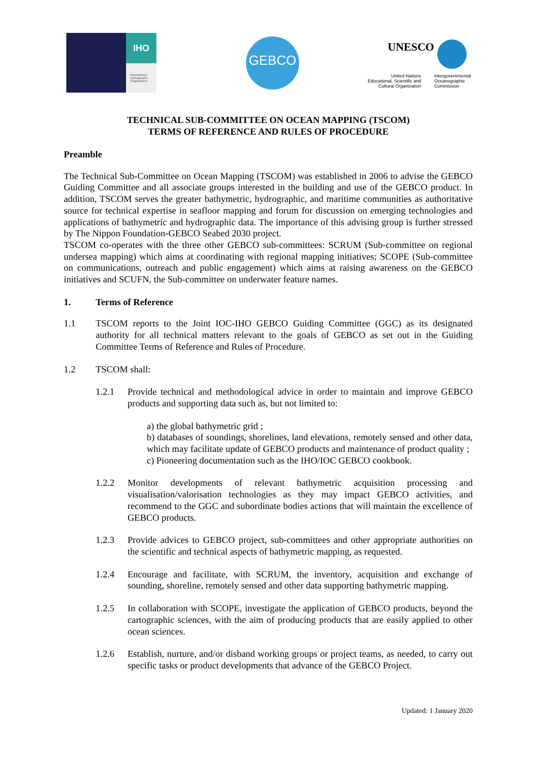IHO
International Hydrographic Organization
GEBCO UNESCO
United Nations Educational, Scientific and Cultural Organization
Intergovernmental
Oceanographic
Commission
TECHNICAL SUB-COMMITTEE ON OCEAN MAPPING (TSCOM)
TERMS OF REFERENCE AND RULES OF PROCEDURE
Preamble
The Technical Sub-Committee on Ocean Mapping (TSCOM) was established in 2006 to advise the GEBCO Guiding Committee and all associate groups interested in the building and use of the GEBCO product. In addition, TSCOM serves the greater bathymetric, hydrographic, and maritime communities as authoritative source for technical expertise in seafloor mapping and forum for discussion on emerging technologies and applications of bathymetric and hydrographic data. The importance of this advising group is further stressed by The Nippon Foundation-GEBCO Seabed 2030 project.
TSCOM co-operates with the three other GEBCO sub-committees: SCRUM (Sub-committee on regional undersea mapping) which aims at coordinating with regional mapping initiatives; SCOPE (Sub-committee on communications, outreach and public engagement) which aims at raising awareness on the GEBCO initiatives and SCUFN, the Sub-committee on underwater feature names.
1. Terms of Reference
1.1 TSCOM reports to the Joint IOC-IHO GEBCO Guiding Committee (GGC) as its designated authority for all technical matters relevant to the goals of GEBCO as set out in the Guiding Committee Terms of Reference and Rules of Procedure.
1.2 TSCOM shall:
1.2.1 Provide technical and methodological advice in order to maintain and improve GEBCO products and supporting data such as, but not limited to:
a) the global bathymetric grid ;
b) databases of soundings, shorelines, land elevations, remotely sensed and other data, which may facilitate update of GEBCO products and maintenance of product quality ;
c) Pioneering documentation such as the IHO/IOC GEBCO cookbook.
1.2.2 Monitor developments of relevant bathymetric acquisition processing and visualisation/valorisation technologies as they may impact GEBCO activities, and recommend to the GGC and subordinate bodies actions that will maintain the excellence of GEBCO products.
1.2.3 Provide advices to GEBCO project, sub-committees and other appropriate authorities on the scientific and technical aspects of bathymetric mapping, as requested.
1.2.4 Encourage and facilitate, with SCRUM, the inventory, acquisition and exchange of sounding, shoreline, remotely sensed and other data supporting bathymetric mapping.
1.2.5 In collaboration with SCOPE, investigate the application of GEBCO products, beyond the cartographic sciences, with the aim of producing products that are easily applied to other ocean sciences.
1.2.6 Establish, nurture, and/or disband working groups or project teams, as needed, to carry out specific tasks or product developments that advance of the GEBCO Project.
Updated: 1 January 2020